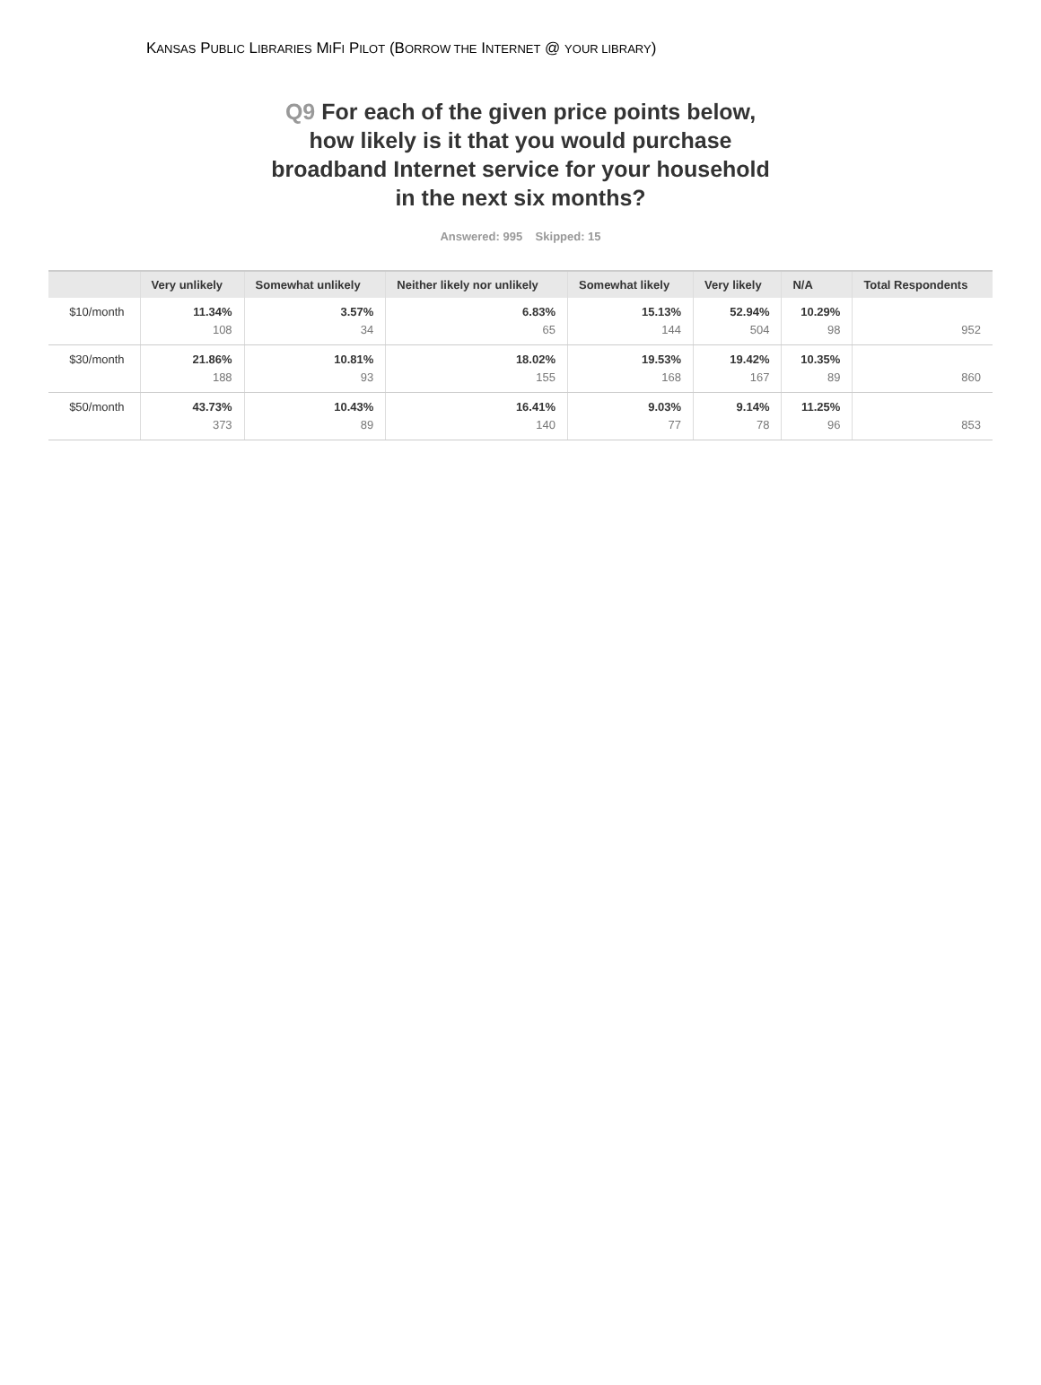KANSAS PUBLIC LIBRARIES MIFI PILOT (BORROW THE INTERNET @ YOUR LIBRARY)
Q9 For each of the given price points below, how likely is it that you would purchase broadband Internet service for your household in the next six months?
Answered: 995 Skipped: 15
| | Very unlikely | Somewhat unlikely | Neither likely nor unlikely | Somewhat likely | Very likely | N/A | Total Respondents |
| --- | --- | --- | --- | --- | --- | --- | --- |
| $10/month | 11.34% 108 | 3.57% 34 | 6.83% 65 | 15.13% 144 | 52.94% 504 | 10.29% 98 | 952 |
| $30/month | 21.86% 188 | 10.81% 93 | 18.02% 155 | 19.53% 168 | 19.42% 167 | 10.35% 89 | 860 |
| $50/month | 43.73% 373 | 10.43% 89 | 16.41% 140 | 9.03% 77 | 9.14% 78 | 11.25% 96 | 853 |